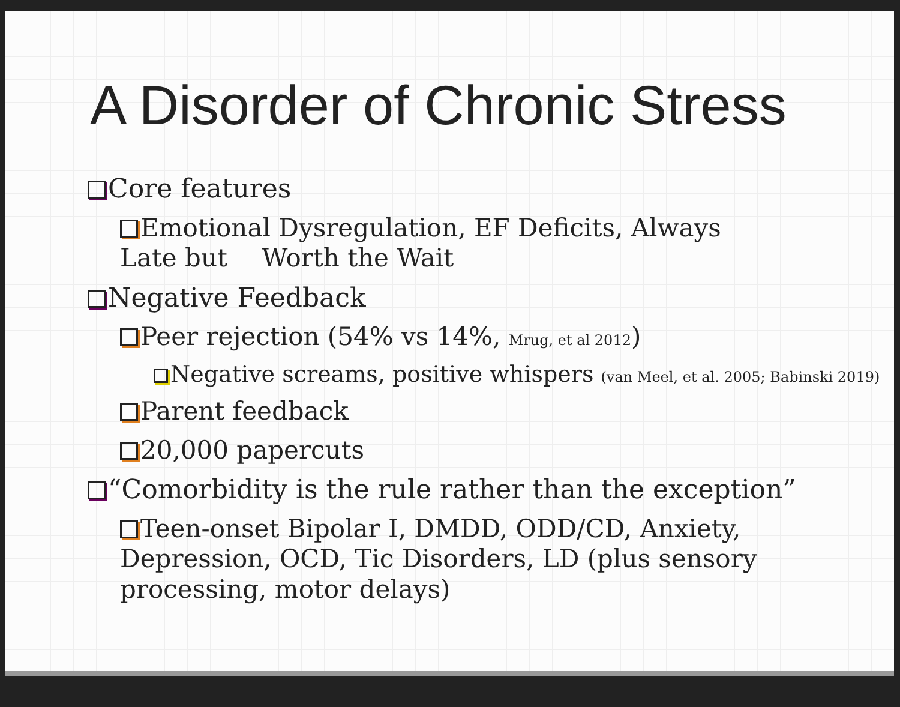A Disorder of Chronic Stress
Core features
Emotional Dysregulation, EF Deficits, Always Late but Worth the Wait
Negative Feedback
Peer rejection (54% vs 14%, Mrug, et al 2012)
Negative screams, positive whispers (van Meel, et al. 2005; Babinski 2019)
Parent feedback
20,000 papercuts
“Comorbidity is the rule rather than the exception”
Teen-onset Bipolar I, DMDD, ODD/CD, Anxiety, Depression, OCD, Tic Disorders, LD (plus sensory processing, motor delays)